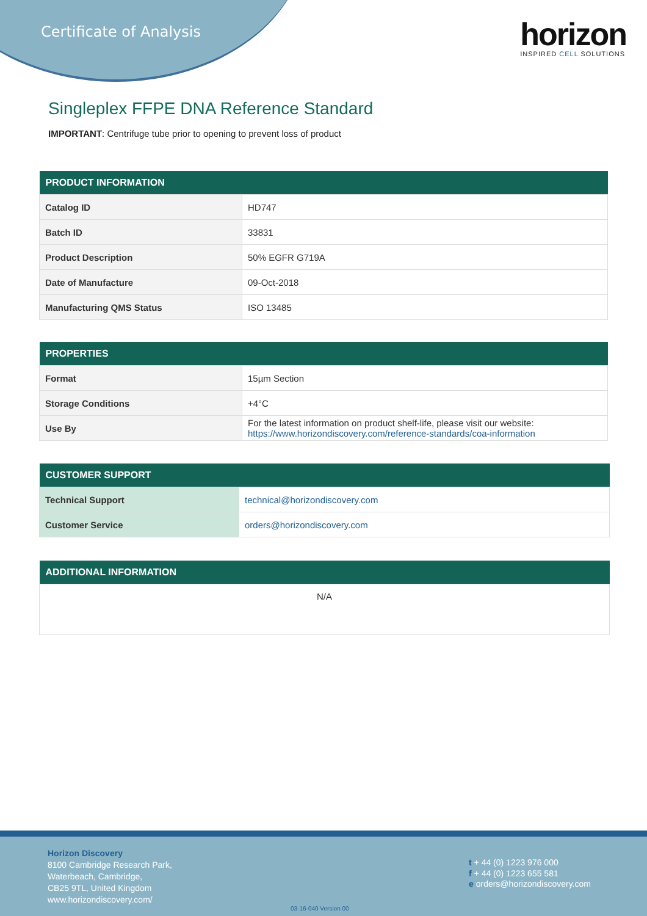Certificate of Analysis
horizon
INSPIRED CELL SOLUTIONS
Singleplex FFPE DNA Reference Standard
IMPORTANT: Centrifuge tube prior to opening to prevent loss of product
| PRODUCT INFORMATION | |
| --- | --- |
| Catalog ID | HD747 |
| Batch ID | 33831 |
| Product Description | 50% EGFR G719A |
| Date of Manufacture | 09-Oct-2018 |
| Manufacturing QMS Status | ISO 13485 |
| PROPERTIES | |
| --- | --- |
| Format | 15µm Section |
| Storage Conditions | +4°C |
| Use By | For the latest information on product shelf-life, please visit our website: https://www.horizondiscovery.com/reference-standards/coa-information |
| CUSTOMER SUPPORT | |
| --- | --- |
| Technical Support | technical@horizondiscovery.com |
| Customer Service | orders@horizondiscovery.com |
| ADDITIONAL INFORMATION |
| --- |
| N/A |
Horizon Discovery
8100 Cambridge Research Park,
Waterbeach, Cambridge,
CB25 9TL, United Kingdom
www.horizondiscovery.com/
t + 44 (0) 1223 976 000
f + 44 (0) 1223 655 581
e orders@horizondiscovery.com
03-16-040 Version 00